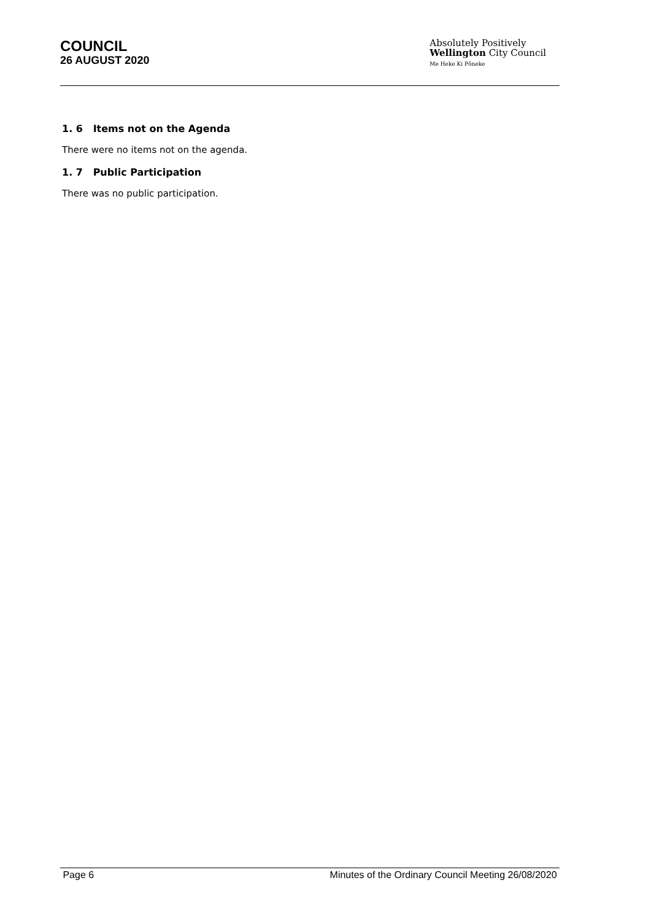COUNCIL
26 AUGUST 2020
Absolutely Positively
Wellington City Council
Me Heke Ki Pōneke
1. 6 Items not on the Agenda
There were no items not on the agenda.
1. 7 Public Participation
There was no public participation.
Page 6 Minutes of the Ordinary Council Meeting 26/08/2020